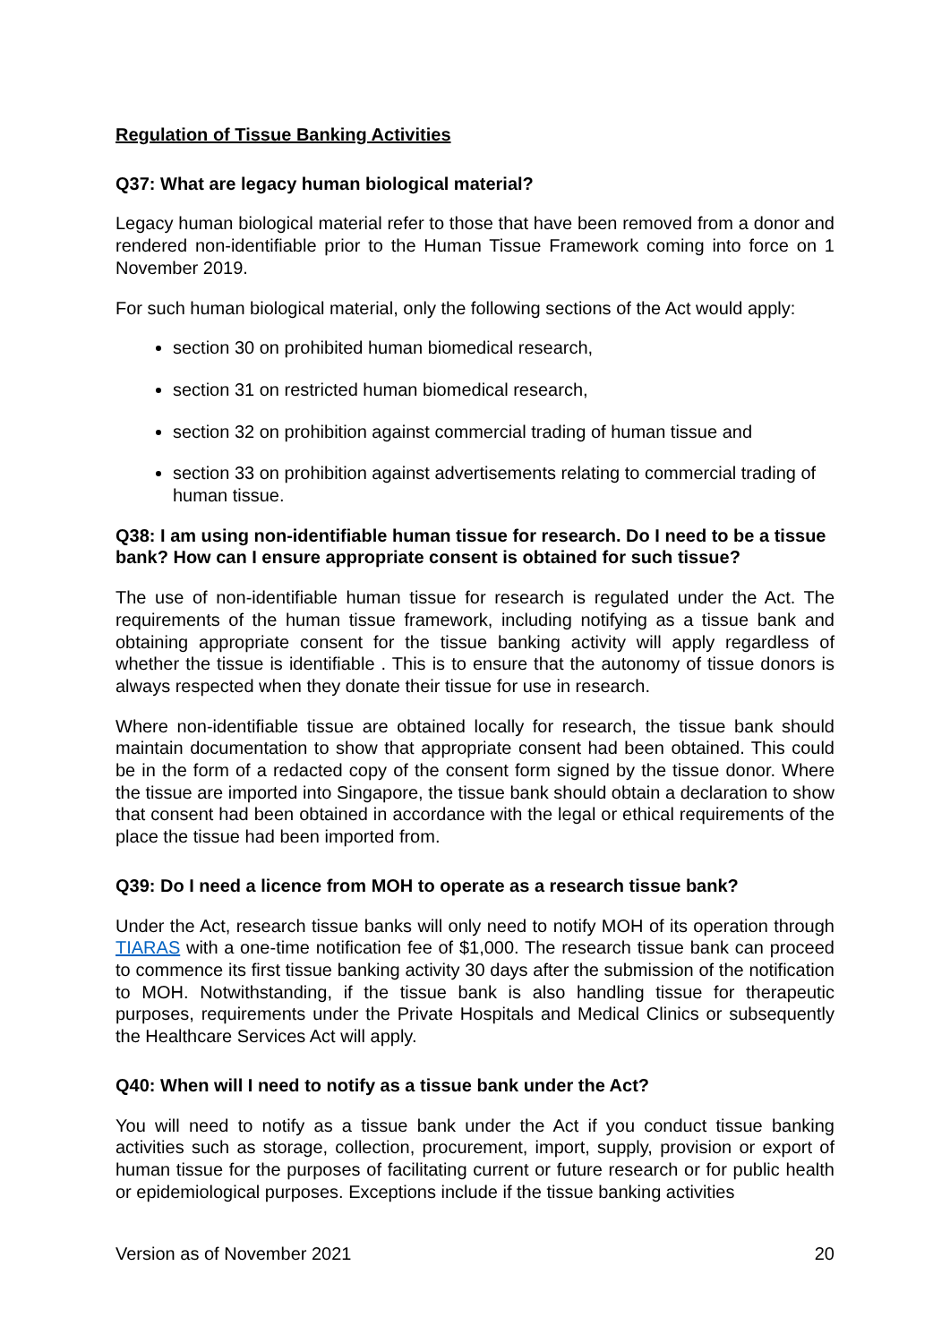Regulation of Tissue Banking Activities
Q37: What are legacy human biological material?
Legacy human biological material refer to those that have been removed from a donor and rendered non-identifiable prior to the Human Tissue Framework coming into force on 1 November 2019.
For such human biological material, only the following sections of the Act would apply:
section 30 on prohibited human biomedical research,
section 31 on restricted human biomedical research,
section 32 on prohibition against commercial trading of human tissue and
section 33 on prohibition against advertisements relating to commercial trading of human tissue.
Q38: I am using non-identifiable human tissue for research. Do I need to be a tissue bank? How can I ensure appropriate consent is obtained for such tissue?
The use of non-identifiable human tissue for research is regulated under the Act. The requirements of the human tissue framework, including notifying as a tissue bank and obtaining appropriate consent for the tissue banking activity will apply regardless of whether the tissue is identifiable . This is to ensure that the autonomy of tissue donors is always respected when they donate their tissue for use in research.
Where non-identifiable tissue are obtained locally for research, the tissue bank should maintain documentation to show that appropriate consent had been obtained. This could be in the form of a redacted copy of the consent form signed by the tissue donor. Where the tissue are imported into Singapore, the tissue bank should obtain a declaration to show that consent had been obtained in accordance with the legal or ethical requirements of the place the tissue had been imported from.
Q39: Do I need a licence from MOH to operate as a research tissue bank?
Under the Act, research tissue banks will only need to notify MOH of its operation through TIARAS with a one-time notification fee of $1,000. The research tissue bank can proceed to commence its first tissue banking activity 30 days after the submission of the notification to MOH. Notwithstanding, if the tissue bank is also handling tissue for therapeutic purposes, requirements under the Private Hospitals and Medical Clinics or subsequently the Healthcare Services Act will apply.
Q40: When will I need to notify as a tissue bank under the Act?
You will need to notify as a tissue bank under the Act if you conduct tissue banking activities such as storage, collection, procurement, import, supply, provision or export of human tissue for the purposes of facilitating current or future research or for public health or epidemiological purposes. Exceptions include if the tissue banking activities
Version as of November 2021 20